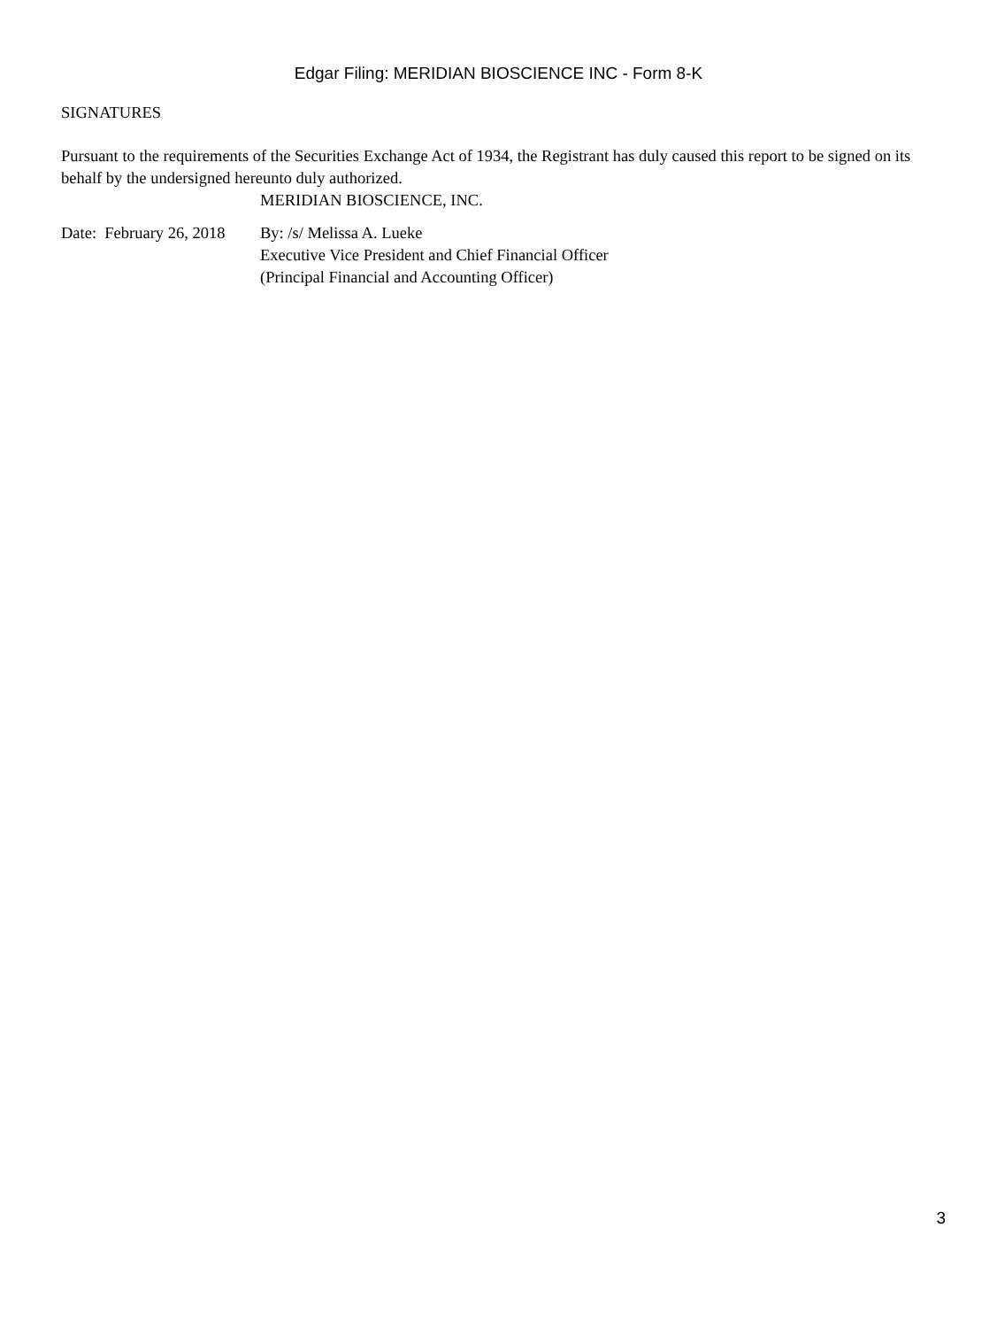Edgar Filing: MERIDIAN BIOSCIENCE INC - Form 8-K
SIGNATURES
Pursuant to the requirements of the Securities Exchange Act of 1934, the Registrant has duly caused this report to be signed on its behalf by the undersigned hereunto duly authorized.
MERIDIAN BIOSCIENCE, INC.
Date: February 26, 2018
By: /s/ Melissa A. Lueke
Executive Vice President and Chief Financial Officer
(Principal Financial and Accounting Officer)
3